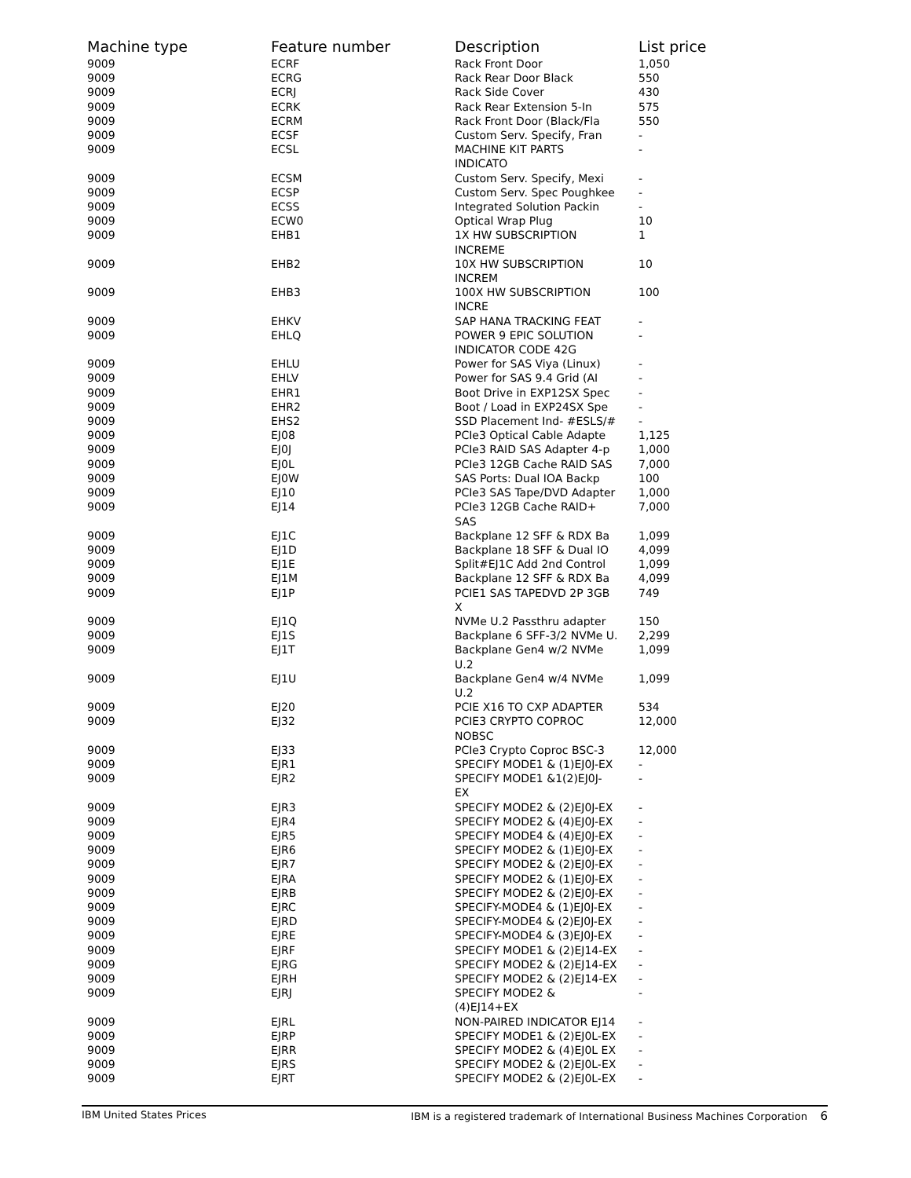| Machine type | Feature number | Description | List price |
| --- | --- | --- | --- |
| 9009 | ECRF | Rack Front Door | 1,050 |
| 9009 | ECRG | Rack Rear Door Black | 550 |
| 9009 | ECRJ | Rack Side Cover | 430 |
| 9009 | ECRK | Rack Rear Extension 5-In | 575 |
| 9009 | ECRM | Rack Front Door (Black/Fla | 550 |
| 9009 | ECSF | Custom Serv. Specify, Fran | - |
| 9009 | ECSL | MACHINE KIT PARTS INDICATO | - |
| 9009 | ECSM | Custom Serv. Specify, Mexi | - |
| 9009 | ECSP | Custom Serv. Spec Poughkee | - |
| 9009 | ECSS | Integrated Solution Packin | - |
| 9009 | ECW0 | Optical Wrap Plug | 10 |
| 9009 | EHB1 | 1X HW SUBSCRIPTION INCREME | 1 |
| 9009 | EHB2 | 10X HW SUBSCRIPTION INCREM | 10 |
| 9009 | EHB3 | 100X HW SUBSCRIPTION INCRE | 100 |
| 9009 | EHKV | SAP HANA TRACKING FEAT | - |
| 9009 | EHLQ | POWER 9 EPIC SOLUTION INDICATOR CODE 42G | - |
| 9009 | EHLU | Power for SAS Viya (Linux) | - |
| 9009 | EHLV | Power for SAS 9.4 Grid (AI | - |
| 9009 | EHR1 | Boot Drive in EXP12SX Spec | - |
| 9009 | EHR2 | Boot / Load in EXP24SX Spe | - |
| 9009 | EHS2 | SSD Placement Ind- #ESLS/# | - |
| 9009 | EJ08 | PCIe3 Optical Cable Adapte | 1,125 |
| 9009 | EJ0J | PCIe3 RAID SAS Adapter 4-p | 1,000 |
| 9009 | EJ0L | PCIe3 12GB Cache RAID SAS | 7,000 |
| 9009 | EJ0W | SAS Ports: Dual IOA Backp | 100 |
| 9009 | EJ10 | PCIe3 SAS Tape/DVD Adapter | 1,000 |
| 9009 | EJ14 | PCIe3 12GB Cache RAID+ SAS | 7,000 |
| 9009 | EJ1C | Backplane 12 SFF & RDX Ba | 1,099 |
| 9009 | EJ1D | Backplane 18 SFF & Dual IO | 4,099 |
| 9009 | EJ1E | Split#EJ1C Add 2nd Control | 1,099 |
| 9009 | EJ1M | Backplane 12 SFF & RDX Ba | 4,099 |
| 9009 | EJ1P | PCIE1 SAS TAPEDVD 2P 3GB X | 749 |
| 9009 | EJ1Q | NVMe U.2 Passthru adapter | 150 |
| 9009 | EJ1S | Backplane 6 SFF-3/2 NVMe U. | 2,299 |
| 9009 | EJ1T | Backplane Gen4 w/2 NVMe U.2 | 1,099 |
| 9009 | EJ1U | Backplane Gen4 w/4 NVMe U.2 | 1,099 |
| 9009 | EJ20 | PCIE X16 TO CXP ADAPTER | 534 |
| 9009 | EJ32 | PCIE3 CRYPTO COPROC NOBSC | 12,000 |
| 9009 | EJ33 | PCIe3 Crypto Coproc BSC-3 | 12,000 |
| 9009 | EJR1 | SPECIFY MODE1 & (1)EJ0J-EX | - |
| 9009 | EJR2 | SPECIFY MODE1 &1(2)EJ0J- EX | - |
| 9009 | EJR3 | SPECIFY MODE2 & (2)EJ0J-EX | - |
| 9009 | EJR4 | SPECIFY MODE2 & (4)EJ0J-EX | - |
| 9009 | EJR5 | SPECIFY MODE4 & (4)EJ0J-EX | - |
| 9009 | EJR6 | SPECIFY MODE2 & (1)EJ0J-EX | - |
| 9009 | EJR7 | SPECIFY MODE2 & (2)EJ0J-EX | - |
| 9009 | EJRA | SPECIFY MODE2 & (1)EJ0J-EX | - |
| 9009 | EJRB | SPECIFY MODE2 & (2)EJ0J-EX | - |
| 9009 | EJRC | SPECIFY-MODE4 & (1)EJ0J-EX | - |
| 9009 | EJRD | SPECIFY-MODE4 & (2)EJ0J-EX | - |
| 9009 | EJRE | SPECIFY-MODE4 & (3)EJ0J-EX | - |
| 9009 | EJRF | SPECIFY MODE1 & (2)EJ14-EX | - |
| 9009 | EJRG | SPECIFY MODE2 & (2)EJ14-EX | - |
| 9009 | EJRH | SPECIFY MODE2 & (2)EJ14-EX | - |
| 9009 | EJRJ | SPECIFY MODE2 & (4)EJ14+EX | - |
| 9009 | EJRL | NON-PAIRED INDICATOR EJ14 | - |
| 9009 | EJRP | SPECIFY MODE1 & (2)EJ0L-EX | - |
| 9009 | EJRR | SPECIFY MODE2 & (4)EJ0L EX | - |
| 9009 | EJRS | SPECIFY MODE2 & (2)EJ0L-EX | - |
| 9009 | EJRT | SPECIFY MODE2 & (2)EJ0L-EX | - |
IBM United States Prices IBM is a registered trademark of International Business Machines Corporation 6